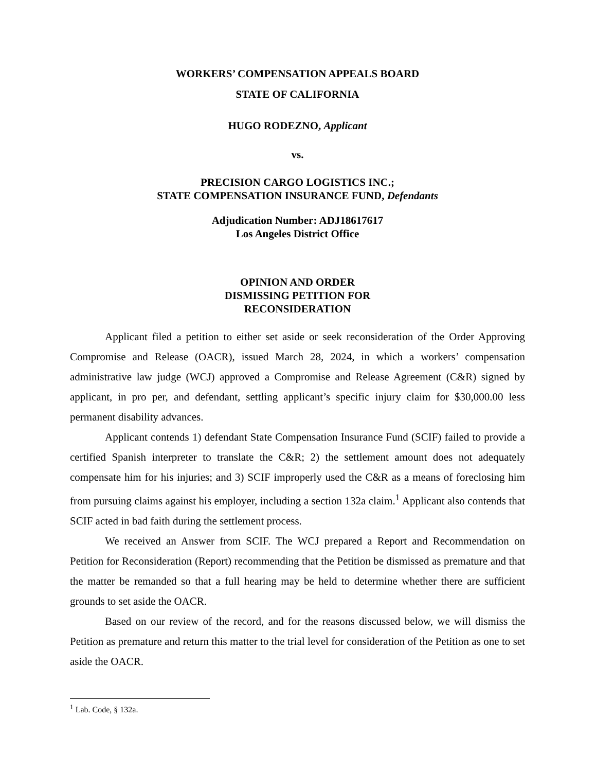WORKERS’ COMPENSATION APPEALS BOARD
STATE OF CALIFORNIA
HUGO RODEZNO, Applicant
vs.
PRECISION CARGO LOGISTICS INC.;
STATE COMPENSATION INSURANCE FUND, Defendants
Adjudication Number: ADJ18617617
Los Angeles District Office
OPINION AND ORDER
DISMISSING PETITION FOR
RECONSIDERATION
Applicant filed a petition to either set aside or seek reconsideration of the Order Approving Compromise and Release (OACR), issued March 28, 2024, in which a workers’ compensation administrative law judge (WCJ) approved a Compromise and Release Agreement (C&R) signed by applicant, in pro per, and defendant, settling applicant’s specific injury claim for $30,000.00 less permanent disability advances.
Applicant contends 1) defendant State Compensation Insurance Fund (SCIF) failed to provide a certified Spanish interpreter to translate the C&R; 2) the settlement amount does not adequately compensate him for his injuries; and 3) SCIF improperly used the C&R as a means of foreclosing him from pursuing claims against his employer, including a section 132a claim.<sup>1</sup> Applicant also contends that SCIF acted in bad faith during the settlement process.
We received an Answer from SCIF. The WCJ prepared a Report and Recommendation on Petition for Reconsideration (Report) recommending that the Petition be dismissed as premature and that the matter be remanded so that a full hearing may be held to determine whether there are sufficient grounds to set aside the OACR.
Based on our review of the record, and for the reasons discussed below, we will dismiss the Petition as premature and return this matter to the trial level for consideration of the Petition as one to set aside the OACR.
<sup>1</sup> Lab. Code, § 132a.